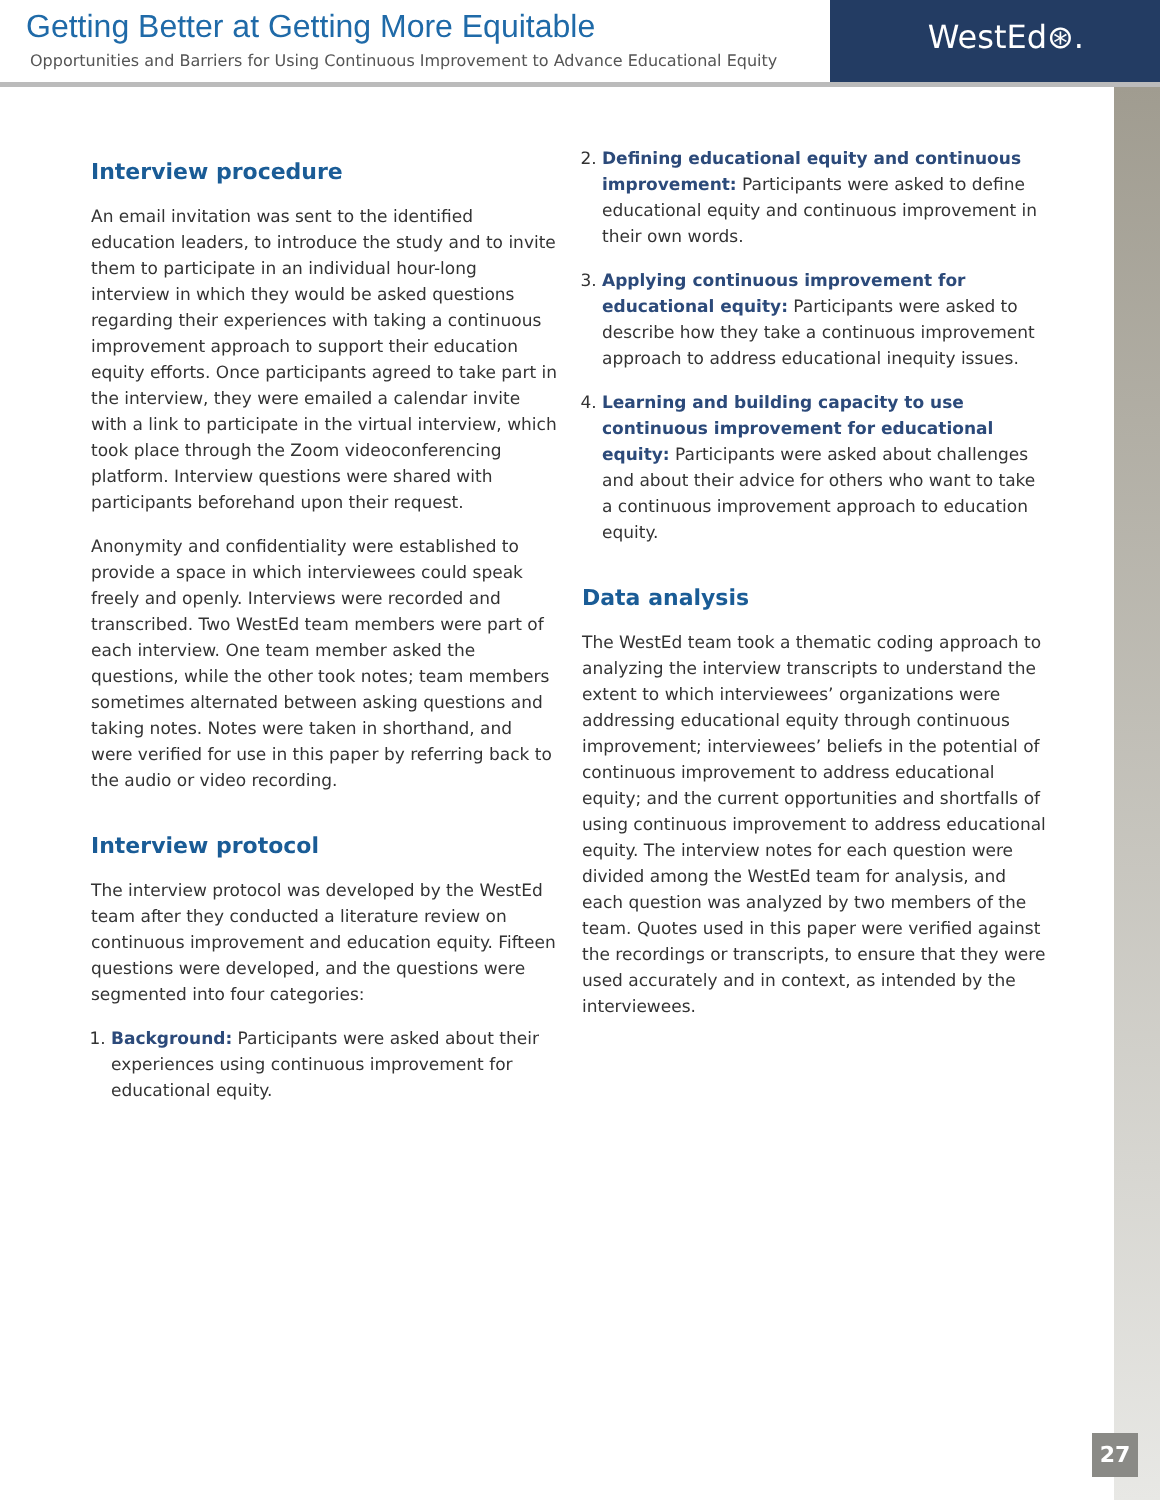Getting Better at Getting More Equitable
Opportunities and Barriers for Using Continuous Improvement to Advance Educational Equity
WestEd⊛.
Interview procedure
An email invitation was sent to the identified education leaders, to introduce the study and to invite them to participate in an individual hour-long interview in which they would be asked questions regarding their experiences with taking a continuous improvement approach to support their education equity efforts. Once participants agreed to take part in the interview, they were emailed a calendar invite with a link to participate in the virtual interview, which took place through the Zoom videoconferencing platform. Interview questions were shared with participants beforehand upon their request.
Anonymity and confidentiality were established to provide a space in which interviewees could speak freely and openly. Interviews were recorded and transcribed. Two WestEd team members were part of each interview. One team member asked the questions, while the other took notes; team members sometimes alternated between asking questions and taking notes. Notes were taken in shorthand, and were verified for use in this paper by referring back to the audio or video recording.
Interview protocol
The interview protocol was developed by the WestEd team after they conducted a literature review on continuous improvement and education equity. Fifteen questions were developed, and the questions were segmented into four categories:
1. Background: Participants were asked about their experiences using continuous improvement for educational equity.
2. Defining educational equity and continuous improvement: Participants were asked to define educational equity and continuous improvement in their own words.
3. Applying continuous improvement for educational equity: Participants were asked to describe how they take a continuous improvement approach to address educational inequity issues.
4. Learning and building capacity to use continuous improvement for educational equity: Participants were asked about challenges and about their advice for others who want to take a continuous improvement approach to education equity.
Data analysis
The WestEd team took a thematic coding approach to analyzing the interview transcripts to understand the extent to which interviewees’ organizations were addressing educational equity through continuous improvement; interviewees’ beliefs in the potential of continuous improvement to address educational equity; and the current opportunities and shortfalls of using continuous improvement to address educational equity. The interview notes for each question were divided among the WestEd team for analysis, and each question was analyzed by two members of the team. Quotes used in this paper were verified against the recordings or transcripts, to ensure that they were used accurately and in context, as intended by the interviewees.
27